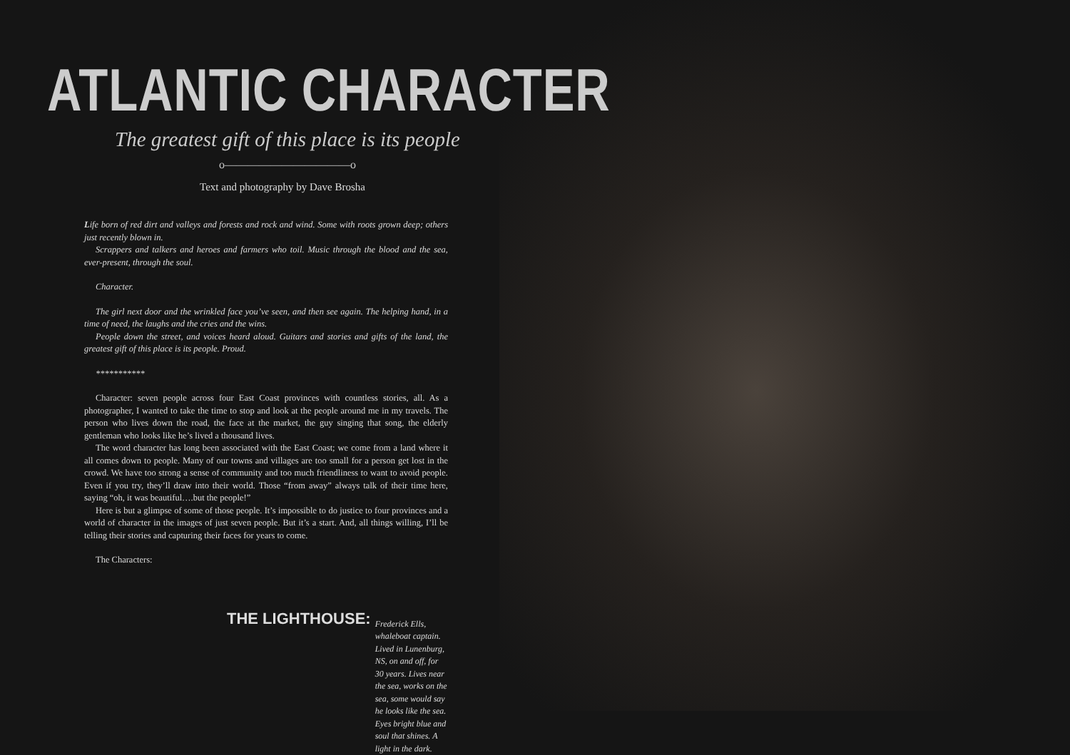ATLANTIC CHARACTER
The greatest gift of this place is its people
o———————————o
Text and photography by Dave Brosha
Life born of red dirt and valleys and forests and rock and wind. Some with roots grown deep; others just recently blown in.
Scrappers and talkers and heroes and farmers who toil. Music through the blood and the sea, ever-present, through the soul.
Character.
The girl next door and the wrinkled face you’ve seen, and then see again. The helping hand, in a time of need, the laughs and the cries and the wins.
People down the street, and voices heard aloud. Guitars and stories and gifts of the land, the greatest gift of this place is its people. Proud.
***********
Character: seven people across four East Coast provinces with countless stories, all. As a photographer, I wanted to take the time to stop and look at the people around me in my travels. The person who lives down the road, the face at the market, the guy singing that song, the elderly gentleman who looks like he’s lived a thousand lives.
The word character has long been associated with the East Coast; we come from a land where it all comes down to people. Many of our towns and villages are too small for a person get lost in the crowd. We have too strong a sense of community and too much friendliness to want to avoid people. Even if you try, they’ll draw into their world. Those “from away” always talk of their time here, saying “oh, it was beautiful….but the people!”
Here is but a glimpse of some of those people. It’s impossible to do justice to four provinces and a world of character in the images of just seven people. But it’s a start. And, all things willing, I’ll be telling their stories and capturing their faces for years to come.
The Characters:
THE LIGHTHOUSE: Frederick Ells, whaleboat captain. Lived in Lunenburg, NS, on and off, for 30 years. Lives near the sea, works on the sea, some would say he looks like the sea. Eyes bright blue and soul that shines. A light in the dark.